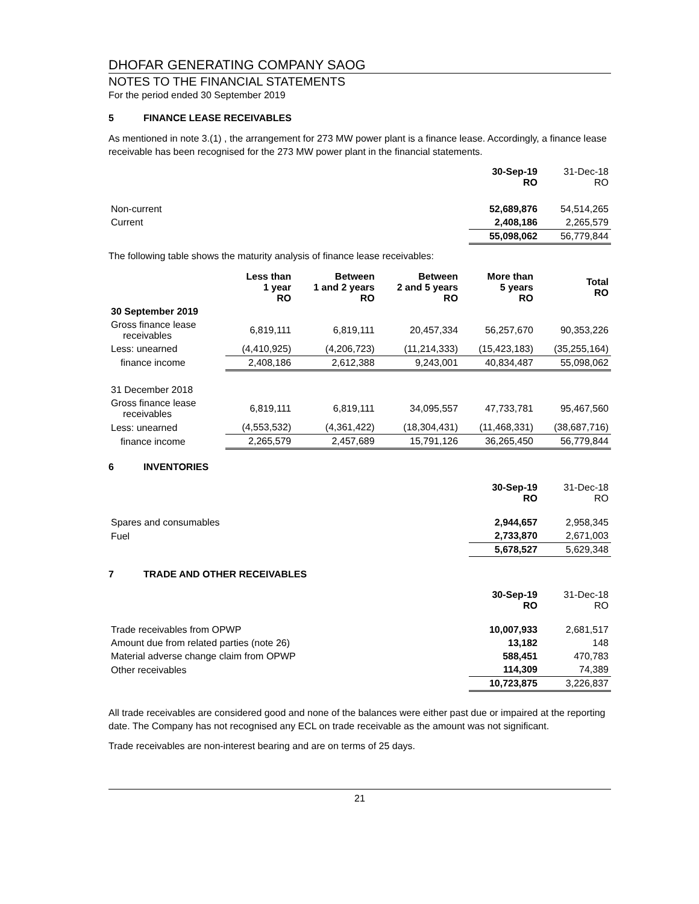DHOFAR GENERATING COMPANY SAOG
NOTES TO THE FINANCIAL STATEMENTS
For the period ended 30 September 2019
5 FINANCE LEASE RECEIVABLES
As mentioned in note 3.(1) , the arrangement for 273 MW power plant is a finance lease. Accordingly, a finance lease receivable has been recognised for the 273 MW power plant in the financial statements.
| | 30-Sep-19 RO | 31-Dec-18 RO |
| Non-current | 52,689,876 | 54,514,265 |
| Current | 2,408,186 | 2,265,579 |
| | 55,098,062 | 56,779,844 |
The following table shows the maturity analysis of finance lease receivables:
| | Less than 1 year RO | Between 1 and 2 years RO | Between 2 and 5 years RO | More than 5 years RO | Total RO |
| --- | --- | --- | --- | --- | --- |
| 30 September 2019 | | | | | |
| Gross finance lease receivables | 6,819,111 | 6,819,111 | 20,457,334 | 56,257,670 | 90,353,226 |
| Less: unearned | (4,410,925) | (4,206,723) | (11,214,333) | (15,423,183) | (35,255,164) |
| finance income | 2,408,186 | 2,612,388 | 9,243,001 | 40,834,487 | 55,098,062 |
| 31 December 2018 | | | | | |
| Gross finance lease receivables | 6,819,111 | 6,819,111 | 34,095,557 | 47,733,781 | 95,467,560 |
| Less: unearned | (4,553,532) | (4,361,422) | (18,304,431) | (11,468,331) | (38,687,716) |
| finance income | 2,265,579 | 2,457,689 | 15,791,126 | 36,265,450 | 56,779,844 |
6 INVENTORIES
| | 30-Sep-19 RO | 31-Dec-18 RO |
| Spares and consumables | 2,944,657 | 2,958,345 |
| Fuel | 2,733,870 | 2,671,003 |
| | 5,678,527 | 5,629,348 |
7 TRADE AND OTHER RECEIVABLES
| | 30-Sep-19 RO | 31-Dec-18 RO |
| Trade receivables from OPWP | 10,007,933 | 2,681,517 |
| Amount due from related parties (note 26) | 13,182 | 148 |
| Material adverse change claim from OPWP | 588,451 | 470,783 |
| Other receivables | 114,309 | 74,389 |
| | 10,723,875 | 3,226,837 |
All trade receivables are considered good and none of the balances were either past due or impaired at the reporting date. The Company has not recognised any ECL on trade receivable as the amount was not significant.
Trade receivables are non-interest bearing and are on terms of 25 days.
21